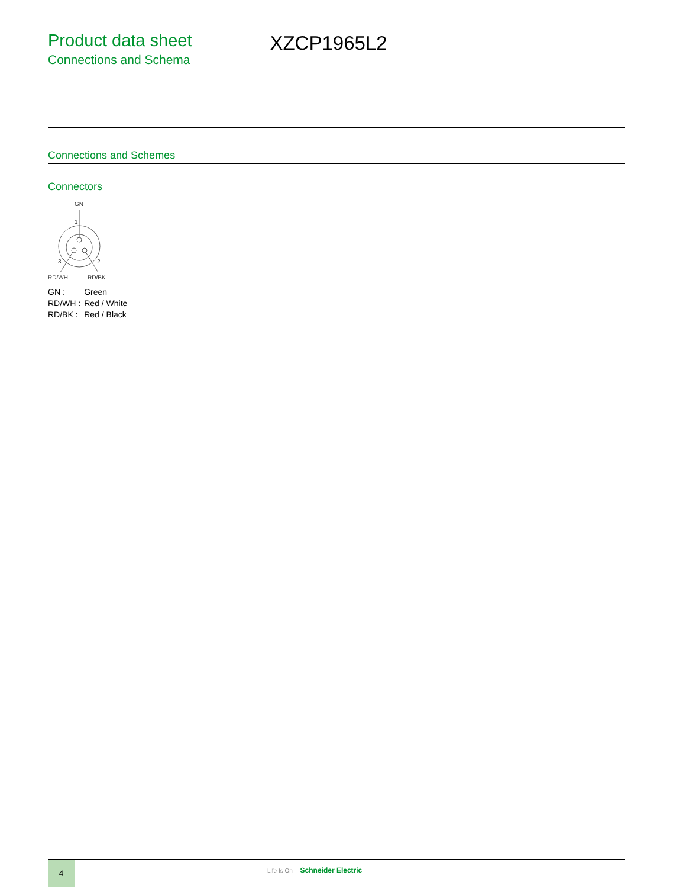Product data sheet
Connections and Schema
XZCP1965L2
Connections and Schemes
Connectors
GN
1
3
2
RD/WH
RD/BK
| GN : | Green |
| RD/WH : | Red / White |
| RD/BK : | Red / Black |
4
Life Is On Schneider Electric